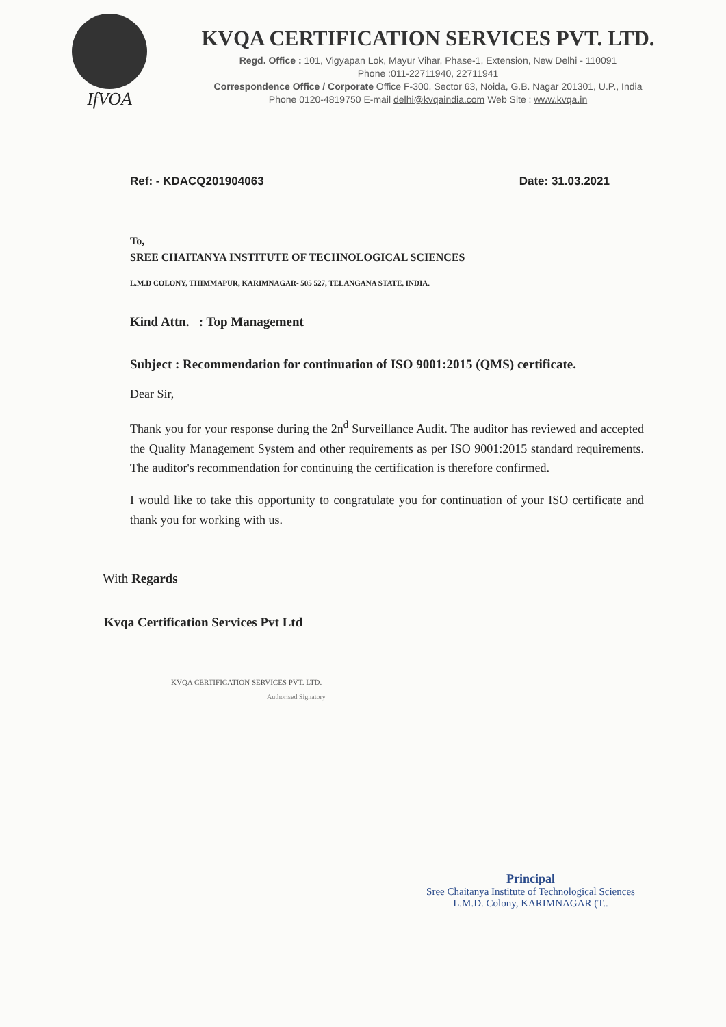IfVOA
KVQA CERTIFICATION SERVICES PVT. LTD.
Regd. Office : 101, Vigyapan Lok, Mayur Vihar, Phase-1, Extension, New Delhi - 110091
Phone :011-22711940, 22711941
Correspondence Office / Corporate Office F-300, Sector 63, Noida, G.B. Nagar 201301, U.P., India
Phone 0120-4819750 E-mail delhi@kvqaindia.com Web Site : www.kvqa.in
Ref: - KDACQ201904063 Date: 31.03.2021
To,
SREE CHAITANYA INSTITUTE OF TECHNOLOGICAL SCIENCES
L.M.D COLONY, THIMMAPUR, KARIMNAGAR- 505 527, TELANGANA STATE, INDIA.
Kind Attn. : Top Management
Subject : Recommendation for continuation of ISO 9001:2015 (QMS) certificate.
Dear Sir,
Thank you for your response during the 2n<sup>d</sup> Surveillance Audit. The auditor has reviewed and accepted the Quality Management System and other requirements as per ISO 9001:2015 standard requirements. The auditor's recommendation for continuing the certification is therefore confirmed.
I would like to take this opportunity to congratulate you for continuation of your ISO certificate and thank you for working with us.
With Regards
Kvqa Certification Services Pvt Ltd
KVQA CERTIFICATION SERVICES PVT. LTD.
Authorised Signatory
Principal
Sree Chaitanya Institute of Technological Sciences
L.M.D. Colony, KARIMNAGAR (T..